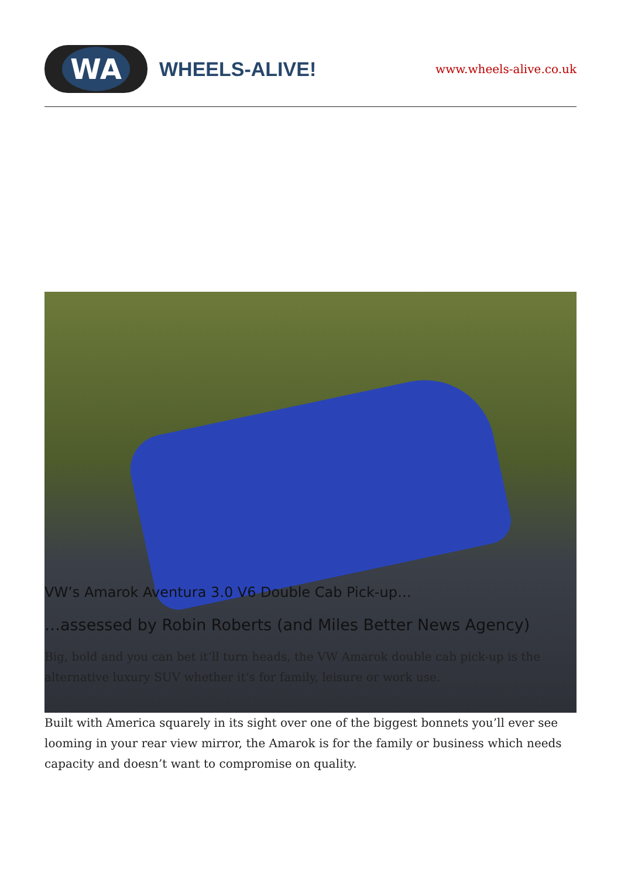WA
WHEELS-ALIVE!
www.wheels-alive.co.uk
VW’s Amarok Aventura 3.0 V6 Double Cab Pick-up…
…assessed by Robin Roberts (and Miles Better News Agency)
Big, bold and you can bet it’ll turn heads, the VW Amarok double cab pick-up is the alternative luxury SUV whether it’s for family, leisure or work use.
Built with America squarely in its sight over one of the biggest bonnets you’ll ever see looming in your rear view mirror, the Amarok is for the family or business which needs capacity and doesn’t want to compromise on quality.